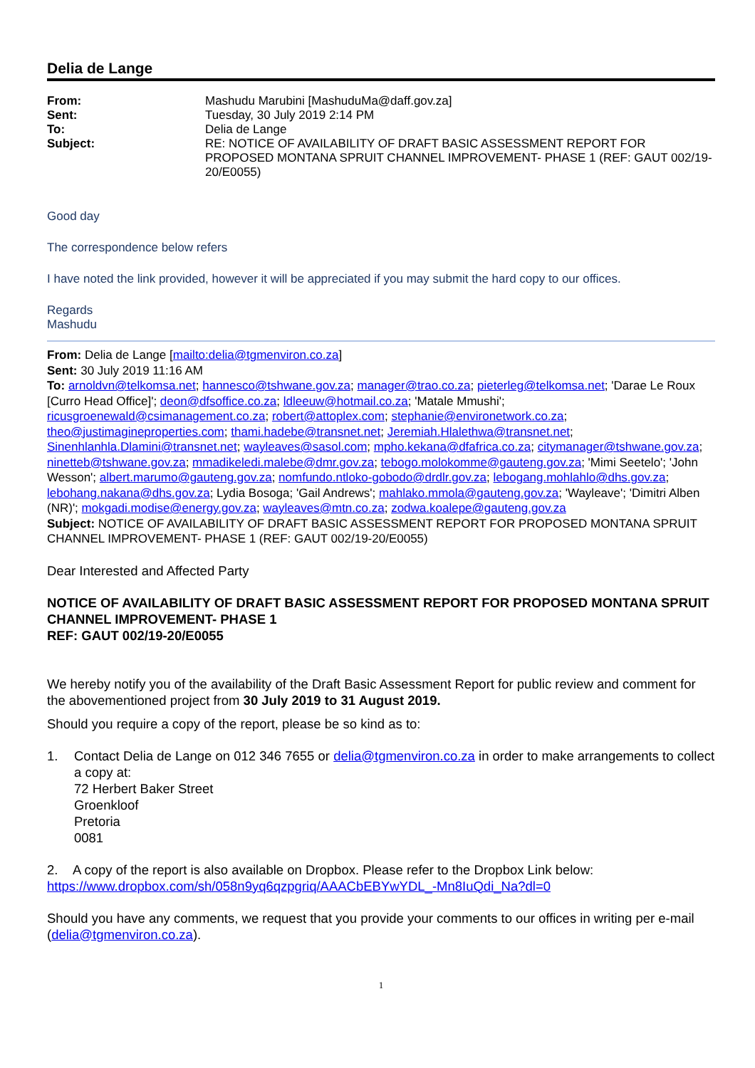Delia de Lange
| From: | Mashudu Marubini [MashuduMa@daff.gov.za] |
| Sent: | Tuesday, 30 July 2019 2:14 PM |
| To: | Delia de Lange |
| Subject: | RE: NOTICE OF AVAILABILITY OF DRAFT BASIC ASSESSMENT REPORT FOR PROPOSED MONTANA SPRUIT CHANNEL IMPROVEMENT- PHASE 1 (REF: GAUT 002/19-20/E0055) |
Good day
The correspondence below refers
I have noted the link provided, however it will be appreciated if you may submit the hard copy to our offices.
Regards
Mashudu
From: Delia de Lange [mailto:delia@tgmenviron.co.za]
Sent: 30 July 2019 11:16 AM
To: arnoldvn@telkomsa.net; hannesco@tshwane.gov.za; manager@trao.co.za; pieterleg@telkomsa.net; 'Darae Le Roux [Curro Head Office]'; deon@dfsoffice.co.za; ldleeuw@hotmail.co.za; 'Matale Mmushi'; ricusgroenewald@csimanagement.co.za; robert@attoplex.com; stephanie@environetwork.co.za; theo@justimagineproperties.com; thami.hadebe@transnet.net; Jeremiah.Hlalethwa@transnet.net; Sinenhlanhla.Dlamini@transnet.net; wayleaves@sasol.com; mpho.kekana@dfafrica.co.za; citymanager@tshwane.gov.za; ninetteb@tshwane.gov.za; mmadikeledi.malebe@dmr.gov.za; tebogo.molokomme@gauteng.gov.za; 'Mimi Seetelo'; 'John Wesson'; albert.marumo@gauteng.gov.za; nomfundo.ntloko-gobodo@drdlr.gov.za; lebogang.mohlahlo@dhs.gov.za; lebohang.nakana@dhs.gov.za; Lydia Bosoga; 'Gail Andrews'; mahlako.mmola@gauteng.gov.za; 'Wayleave'; 'Dimitri Alben (NR)'; mokgadi.modise@energy.gov.za; wayleaves@mtn.co.za; zodwa.koalepe@gauteng.gov.za
Subject: NOTICE OF AVAILABILITY OF DRAFT BASIC ASSESSMENT REPORT FOR PROPOSED MONTANA SPRUIT CHANNEL IMPROVEMENT- PHASE 1 (REF: GAUT 002/19-20/E0055)
Dear Interested and Affected Party
NOTICE OF AVAILABILITY OF DRAFT BASIC ASSESSMENT REPORT FOR PROPOSED MONTANA SPRUIT CHANNEL IMPROVEMENT- PHASE 1
REF: GAUT 002/19-20/E0055
We hereby notify you of the availability of the Draft Basic Assessment Report for public review and comment for the abovementioned project from 30 July 2019 to 31 August 2019.
Should you require a copy of the report, please be so kind as to:
1. Contact Delia de Lange on 012 346 7655 or delia@tgmenviron.co.za in order to make arrangements to collect a copy at:
72 Herbert Baker Street
Groenkloof
Pretoria
0081
2. A copy of the report is also available on Dropbox. Please refer to the Dropbox Link below:
https://www.dropbox.com/sh/058n9yq6qzpgriq/AAACbEBYwYDL_-Mn8IuQdi_Na?dl=0
Should you have any comments, we request that you provide your comments to our offices in writing per e-mail (delia@tgmenviron.co.za).
1